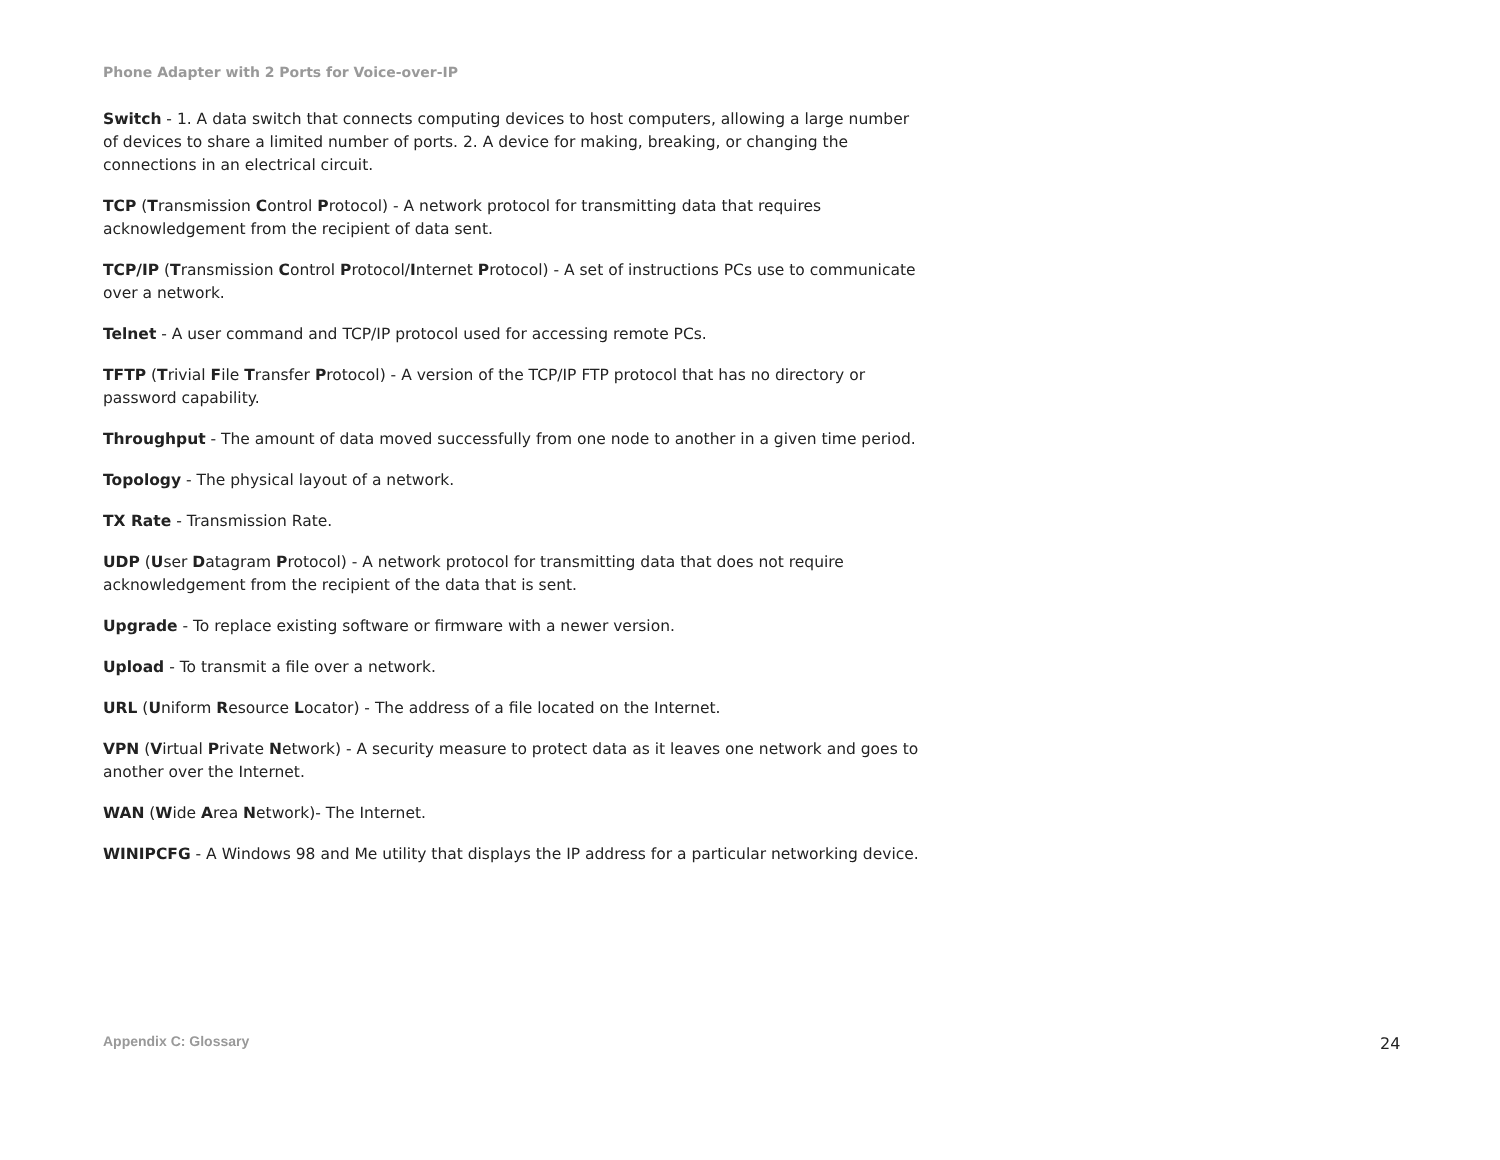Phone Adapter with 2 Ports for Voice-over-IP
Switch - 1. A data switch that connects computing devices to host computers, allowing a large number of devices to share a limited number of ports. 2. A device for making, breaking, or changing the connections in an electrical circuit.
TCP (Transmission Control Protocol) - A network protocol for transmitting data that requires acknowledgement from the recipient of data sent.
TCP/IP (Transmission Control Protocol/Internet Protocol) - A set of instructions PCs use to communicate over a network.
Telnet - A user command and TCP/IP protocol used for accessing remote PCs.
TFTP (Trivial File Transfer Protocol) - A version of the TCP/IP FTP protocol that has no directory or password capability.
Throughput - The amount of data moved successfully from one node to another in a given time period.
Topology - The physical layout of a network.
TX Rate - Transmission Rate.
UDP (User Datagram Protocol) - A network protocol for transmitting data that does not require acknowledgement from the recipient of the data that is sent.
Upgrade - To replace existing software or firmware with a newer version.
Upload - To transmit a file over a network.
URL (Uniform Resource Locator) - The address of a file located on the Internet.
VPN (Virtual Private Network) - A security measure to protect data as it leaves one network and goes to another over the Internet.
WAN (Wide Area Network)- The Internet.
WINIPCFG - A Windows 98 and Me utility that displays the IP address for a particular networking device.
Appendix C: Glossary 24